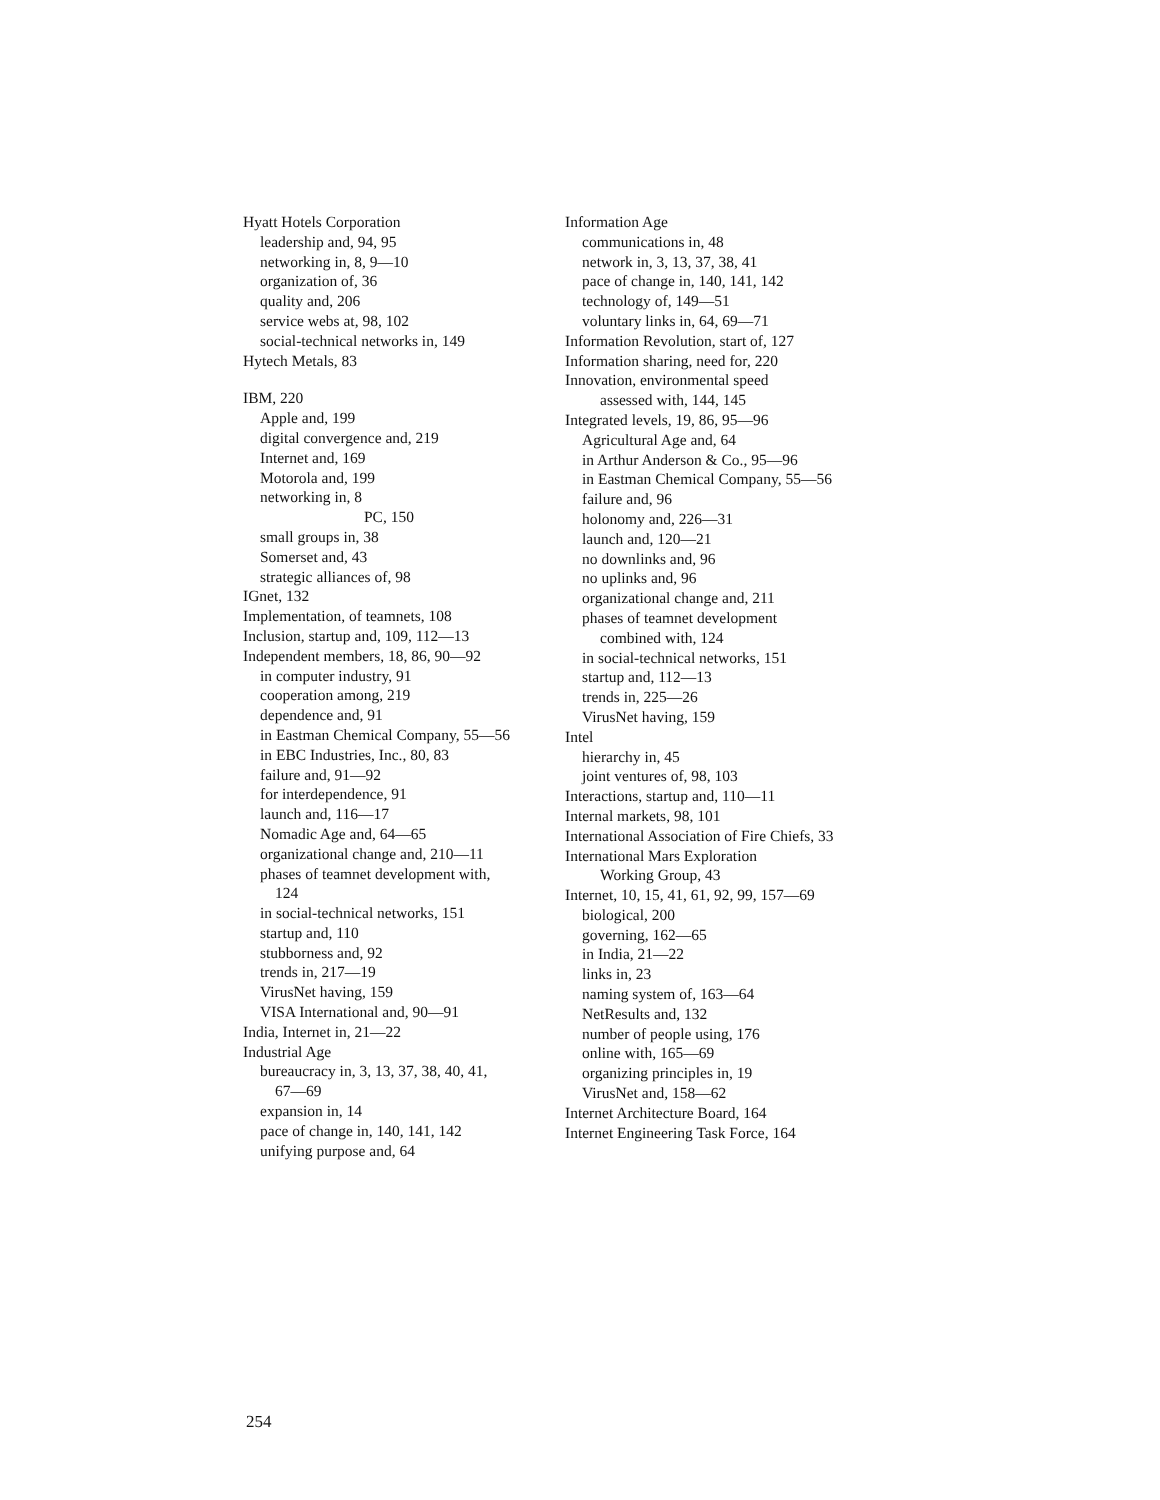Hyatt Hotels Corporation
leadership and, 94, 95
networking in, 8, 9—10
organization of, 36
quality and, 206
service webs at, 98, 102
social-technical networks in, 149
Hytech Metals, 83
IBM, 220
Apple and, 199
digital convergence and, 219
Internet and, 169
Motorola and, 199
networking in, 8
PC, 150
small groups in, 38
Somerset and, 43
strategic alliances of, 98
IGnet, 132
Implementation, of teamnets, 108
Inclusion, startup and, 109, 112—13
Independent members, 18, 86, 90—92
in computer industry, 91
cooperation among, 219
dependence and, 91
in Eastman Chemical Company, 55—56
in EBC Industries, Inc., 80, 83
failure and, 91—92
for interdependence, 91
launch and, 116—17
Nomadic Age and, 64—65
organizational change and, 210—11
phases of teamnet development with,
124
in social-technical networks, 151
startup and, 110
stubborness and, 92
trends in, 217—19
VirusNet having, 159
VISA International and, 90—91
India, Internet in, 21—22
Industrial Age
bureaucracy in, 3, 13, 37, 38, 40, 41,
67—69
expansion in, 14
pace of change in, 140, 141, 142
unifying purpose and, 64
Information Age
communications in, 48
network in, 3, 13, 37, 38, 41
pace of change in, 140, 141, 142
technology of, 149—51
voluntary links in, 64, 69—71
Information Revolution, start of, 127
Information sharing, need for, 220
Innovation, environmental speed
assessed with, 144, 145
Integrated levels, 19, 86, 95—96
Agricultural Age and, 64
in Arthur Anderson & Co., 95—96
in Eastman Chemical Company, 55—56
failure and, 96
holonomy and, 226—31
launch and, 120—21
no downlinks and, 96
no uplinks and, 96
organizational change and, 211
phases of teamnet development
combined with, 124
in social-technical networks, 151
startup and, 112—13
trends in, 225—26
VirusNet having, 159
Intel
hierarchy in, 45
joint ventures of, 98, 103
Interactions, startup and, 110—11
Internal markets, 98, 101
International Association of Fire Chiefs, 33
International Mars Exploration
Working Group, 43
Internet, 10, 15, 41, 61, 92, 99, 157—69
biological, 200
governing, 162—65
in India, 21—22
links in, 23
naming system of, 163—64
NetResults and, 132
number of people using, 176
online with, 165—69
organizing principles in, 19
VirusNet and, 158—62
Internet Architecture Board, 164
Internet Engineering Task Force, 164
254